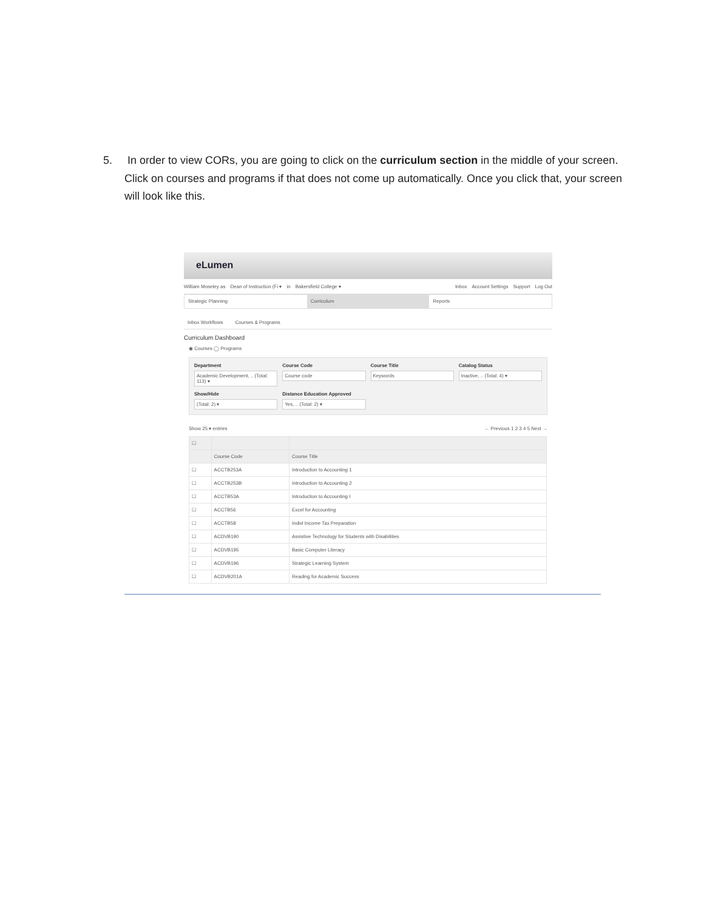5. In order to view CORs, you are going to click on the curriculum section in the middle of your screen. Click on courses and programs if that does not come up automatically. Once you click that, your screen will look like this.
eLumen
William Moseley as Dean of Instruction (Fi ▾ in Bakersfield College ▾ Inbox Account Settings Support Log Out
Strategic Planning Curriculum Reports
Inbox Workflows Courses & Programs
Curriculum Dashboard
◉ Courses ◯ Programs
Department
Academic Development, .. (Total: 113) ▾
Course Code
Course code
Course Title
Keywords
Catalog Status
Inactive, .. (Total: 4) ▾
Show/Hide
(Total: 2) ▾
Distance Education Approved
Yes, .. (Total: 2) ▾
Show 25 ▾ entries ← Previous 1 2 3 4 5 Next →
| ☐ | | |
| --- | --- | --- |
| | Course Code | Course Title |
| ☐ | ACCTB253A | Introduction to Accounting 1 |
| ☐ | ACCTB253B | Introduction to Accounting 2 |
| ☐ | ACCTB53A | Introduction to Accounting I |
| ☐ | ACCTB56 | Excel for Accounting |
| ☐ | ACCTB58 | Indivl Income Tax Preparation |
| ☐ | ACDVB190 | Assistive Technology for Students with Disabilities |
| ☐ | ACDVB195 | Basic Computer Literacy |
| ☐ | ACDVB196 | Strategic Learning System |
| ☐ | ACDVB201A | Reading for Academic Success |